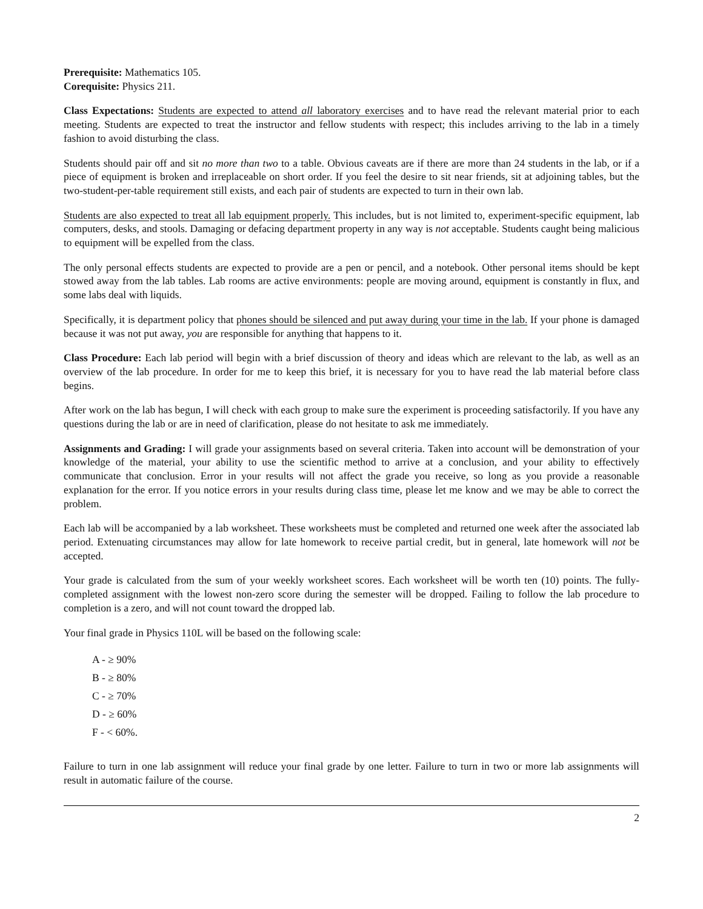Prerequisite: Mathematics 105.
Corequisite: Physics 211.
Class Expectations: Students are expected to attend all laboratory exercises and to have read the relevant material prior to each meeting. Students are expected to treat the instructor and fellow students with respect; this includes arriving to the lab in a timely fashion to avoid disturbing the class.
Students should pair off and sit no more than two to a table. Obvious caveats are if there are more than 24 students in the lab, or if a piece of equipment is broken and irreplaceable on short order. If you feel the desire to sit near friends, sit at adjoining tables, but the two-student-per-table requirement still exists, and each pair of students are expected to turn in their own lab.
Students are also expected to treat all lab equipment properly. This includes, but is not limited to, experiment-specific equipment, lab computers, desks, and stools. Damaging or defacing department property in any way is not acceptable. Students caught being malicious to equipment will be expelled from the class.
The only personal effects students are expected to provide are a pen or pencil, and a notebook. Other personal items should be kept stowed away from the lab tables. Lab rooms are active environments: people are moving around, equipment is constantly in flux, and some labs deal with liquids.
Specifically, it is department policy that phones should be silenced and put away during your time in the lab. If your phone is damaged because it was not put away, you are responsible for anything that happens to it.
Class Procedure: Each lab period will begin with a brief discussion of theory and ideas which are relevant to the lab, as well as an overview of the lab procedure. In order for me to keep this brief, it is necessary for you to have read the lab material before class begins.
After work on the lab has begun, I will check with each group to make sure the experiment is proceeding satisfactorily. If you have any questions during the lab or are in need of clarification, please do not hesitate to ask me immediately.
Assignments and Grading: I will grade your assignments based on several criteria. Taken into account will be demonstration of your knowledge of the material, your ability to use the scientific method to arrive at a conclusion, and your ability to effectively communicate that conclusion. Error in your results will not affect the grade you receive, so long as you provide a reasonable explanation for the error. If you notice errors in your results during class time, please let me know and we may be able to correct the problem.
Each lab will be accompanied by a lab worksheet. These worksheets must be completed and returned one week after the associated lab period. Extenuating circumstances may allow for late homework to receive partial credit, but in general, late homework will not be accepted.
Your grade is calculated from the sum of your weekly worksheet scores. Each worksheet will be worth ten (10) points. The fully-completed assignment with the lowest non-zero score during the semester will be dropped. Failing to follow the lab procedure to completion is a zero, and will not count toward the dropped lab.
Your final grade in Physics 110L will be based on the following scale:
A - ≥ 90%
B - ≥ 80%
C - ≥ 70%
D - ≥ 60%
F - < 60%.
Failure to turn in one lab assignment will reduce your final grade by one letter. Failure to turn in two or more lab assignments will result in automatic failure of the course.
2